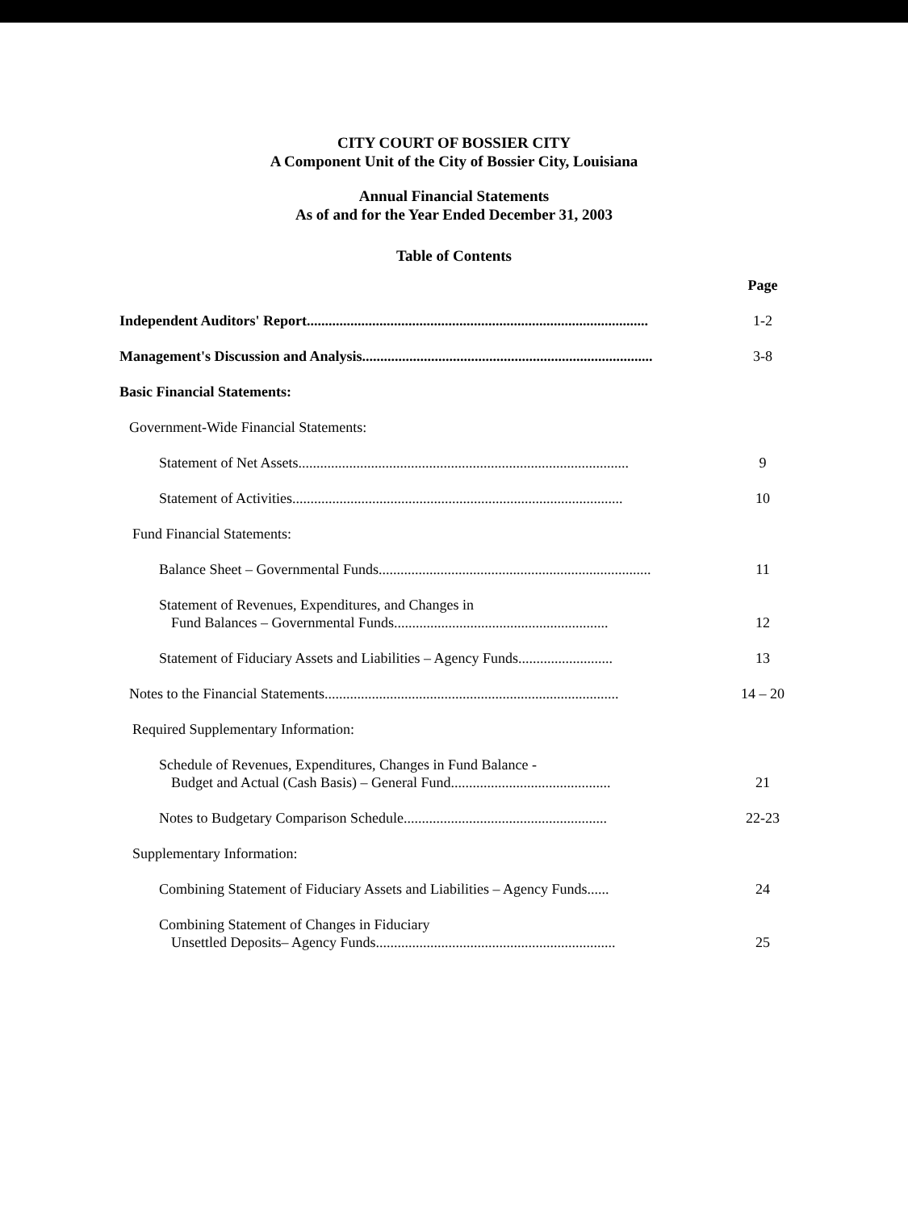CITY COURT OF BOSSIER CITY
A Component Unit of the City of Bossier City, Louisiana
Annual Financial Statements
As of and for the Year Ended December 31, 2003
Table of Contents
Page
Independent Auditors' Report ..............................................................................................
1-2
Management's Discussion and Analysis .....................................................................................
3-8
Basic Financial Statements:
Government-Wide Financial Statements:
Statement of Net Assets ...........................................................................................
9
Statement of Activities ...........................................................................................
10
Fund Financial Statements:
Balance Sheet – Governmental Funds ...........................................................................
11
Statement of Revenues, Expenditures, and Changes in
Fund Balances – Governmental Funds ...........................................................
12
Statement of Fiduciary Assets and Liabilities – Agency Funds ..........................
13
Notes to the Financial Statements .................................................................................
14 – 20
Required Supplementary Information:
Schedule of Revenues, Expenditures, Changes in Fund Balance -
Budget and Actual (Cash Basis) – General Fund ............................................
21
Notes to Budgetary Comparison Schedule ........................................................
22-23
Supplementary Information:
Combining Statement of Fiduciary Assets and Liabilities – Agency Funds ......
24
Combining Statement of Changes in Fiduciary
Unsettled Deposits– Agency Funds ..................................................................
25